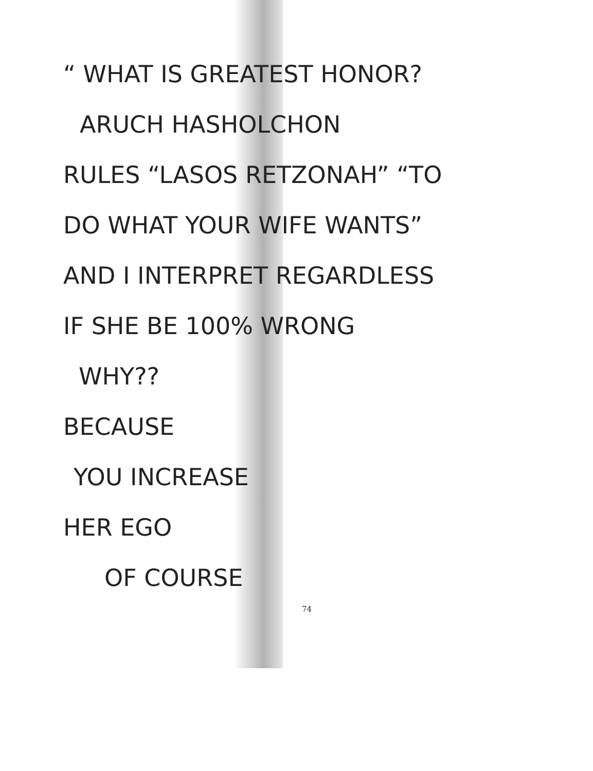“ WHAT IS GREATEST HONOR?
ARUCH HASHOLCHON
RULES “LASOS RETZONAH” “TO
DO WHAT YOUR WIFE WANTS”
AND I INTERPRET REGARDLESS
IF SHE BE 100% WRONG
WHY??
BECAUSE
YOU INCREASE
HER EGO
OF COURSE
74